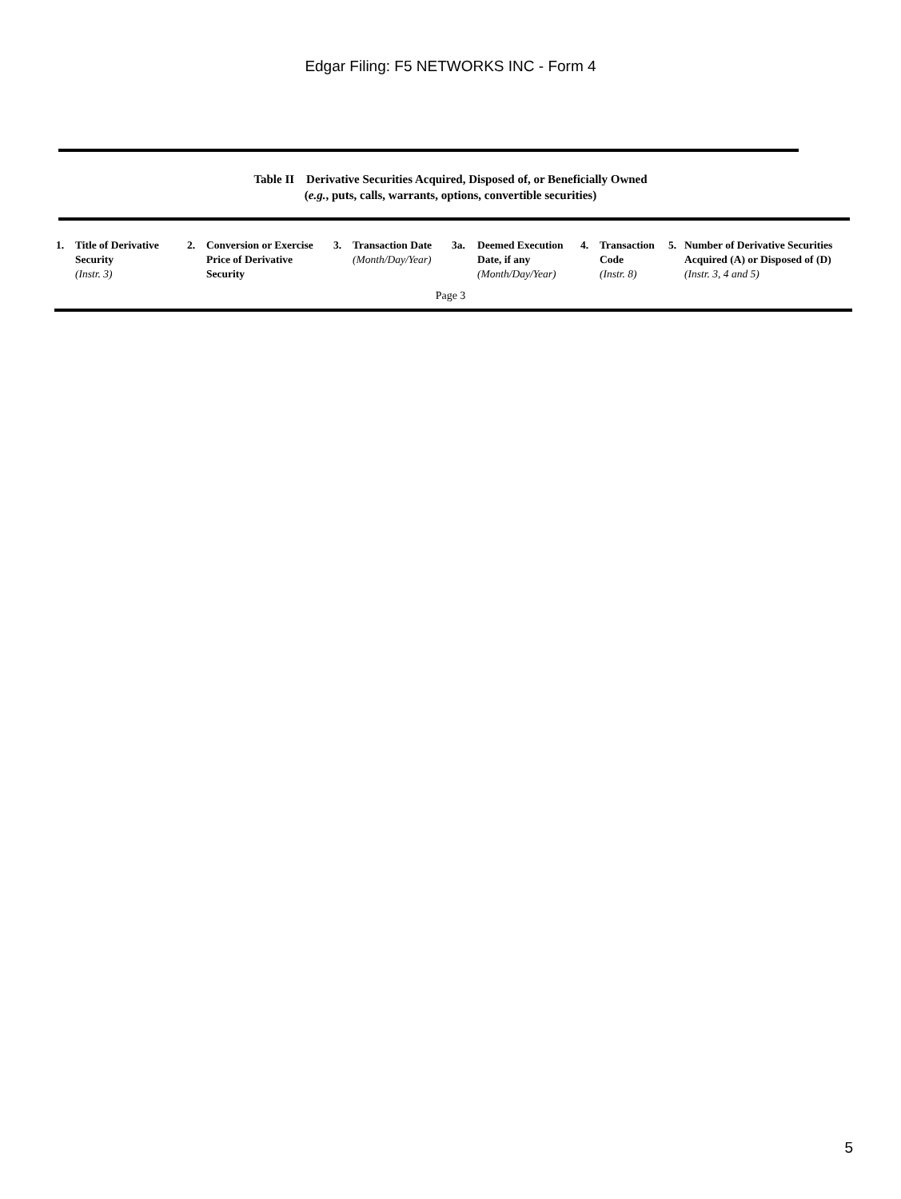Edgar Filing: F5 NETWORKS INC - Form 4
Table II Derivative Securities Acquired, Disposed of, or Beneficially Owned
(e.g., puts, calls, warrants, options, convertible securities)
| 1. | Title of Derivative Security (Instr. 3) | 2. | Conversion or Exercise Price of Derivative Security | 3. | Transaction Date (Month/Day/Year) | 3a. | Deemed Execution Date, if any (Month/Day/Year) | 4. | Transaction Code (Instr. 8) | 5. | Number of Derivative Securities Acquired (A) or Disposed of (D) (Instr. 3, 4 and 5) |
Page 3
5